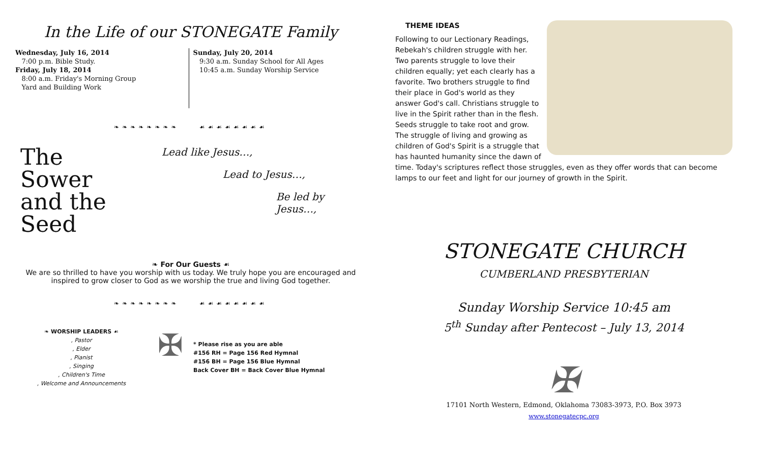In the Life of our STONEGATE Family
Wednesday, July 16, 2014
7:00 p.m. Bible Study.
Friday, July 18, 2014
8:00 a.m. Friday's Morning Group
Yard and Building Work
Sunday, July 20, 2014
9:30 a.m. Sunday School for All Ages
10:45 a.m. Sunday Worship Service
❧❧❧❧❧❧❧❧ ☙☙☙☙☙☙☙☙
The
Sower
and the Seed
Lead like Jesus…,
Lead to Jesus…,
Be led by Jesus…,
❧ For Our Guests ☙
We are so thrilled to have you worship with us today. We truly hope you are encouraged and inspired to grow closer to God as we worship the true and living God together.
❧❧❧❧❧❧❧❧ ☙☙☙☙☙☙☙☙
❧ WORSHIP LEADERS ☙
, Pastor
, Elder
, Pianist
, Singing
, Children's Time
, Welcome and Announcements
✠
* Please rise as you are able
#156 RH = Page 156 Red Hymnal
#156 BH = Page 156 Blue Hymnal
Back Cover BH = Back Cover Blue Hymnal
THEME IDEAS
Following to our Lectionary Readings, Rebekah's children struggle with her. Two parents struggle to love their children equally; yet each clearly has a favorite. Two brothers struggle to find their place in God's world as they answer God's call. Christians struggle to live in the Spirit rather than in the flesh. Seeds struggle to take root and grow. The struggle of living and growing as children of God's Spirit is a struggle that has haunted humanity since the dawn of time. Today's scriptures reflect those struggles, even as they offer words that can become lamps to our feet and light for our journey of growth in the Spirit.
STONEGATE CHURCH
CUMBERLAND PRESBYTERIAN
Sunday Worship Service 10:45 am
5<sup>th</sup> Sunday after Pentecost – July 13, 2014
✠
17101 North Western, Edmond, Oklahoma 73083-3973, P.O. Box 3973
www.stonegatecpc.org